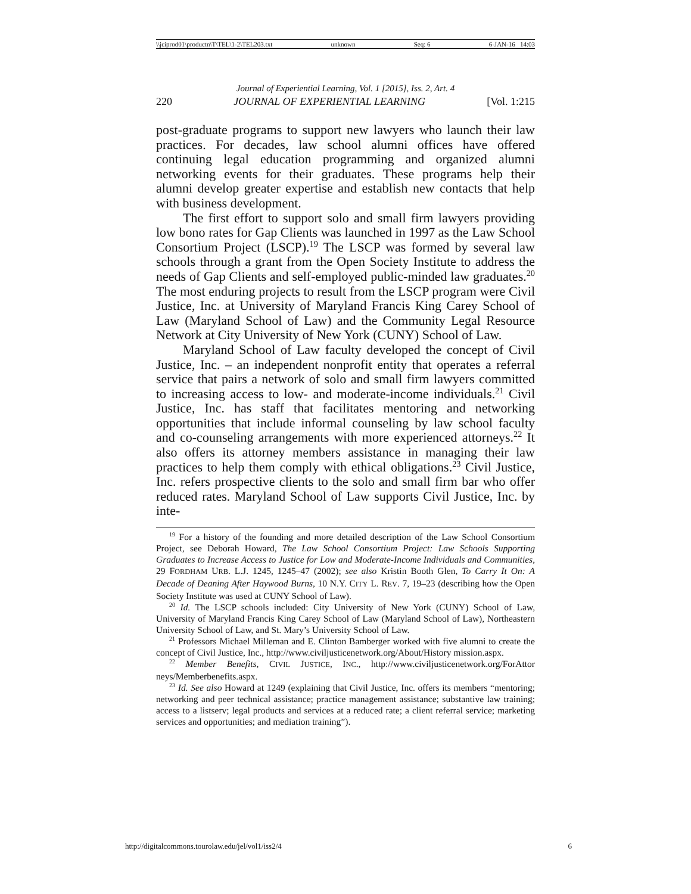\\jciprod01\productn\T\TEL\1-2\TEL203.txt unknown Seq: 6 6-JAN-16 14:03
Journal of Experiential Learning, Vol. 1 [2015], Iss. 2, Art. 4
220 JOURNAL OF EXPERIENTIAL LEARNING [Vol. 1:215
post-graduate programs to support new lawyers who launch their law practices. For decades, law school alumni offices have offered continuing legal education programming and organized alumni networking events for their graduates. These programs help their alumni develop greater expertise and establish new contacts that help with business development.
The first effort to support solo and small firm lawyers providing low bono rates for Gap Clients was launched in 1997 as the Law School Consortium Project (LSCP).<sup>19</sup> The LSCP was formed by several law schools through a grant from the Open Society Institute to address the needs of Gap Clients and self-employed public-minded law graduates.<sup>20</sup> The most enduring projects to result from the LSCP program were Civil Justice, Inc. at University of Maryland Francis King Carey School of Law (Maryland School of Law) and the Community Legal Resource Network at City University of New York (CUNY) School of Law.
Maryland School of Law faculty developed the concept of Civil Justice, Inc. – an independent nonprofit entity that operates a referral service that pairs a network of solo and small firm lawyers committed to increasing access to low- and moderate-income individuals.<sup>21</sup> Civil Justice, Inc. has staff that facilitates mentoring and networking opportunities that include informal counseling by law school faculty and co-counseling arrangements with more experienced attorneys.<sup>22</sup> It also offers its attorney members assistance in managing their law practices to help them comply with ethical obligations.<sup>23</sup> Civil Justice, Inc. refers prospective clients to the solo and small firm bar who offer reduced rates. Maryland School of Law supports Civil Justice, Inc. by inte-
<sup>19</sup> For a history of the founding and more detailed description of the Law School Consortium Project, see Deborah Howard, The Law School Consortium Project: Law Schools Supporting Graduates to Increase Access to Justice for Low and Moderate-Income Individuals and Communities, 29 FORDHAM URB. L.J. 1245, 1245–47 (2002); see also Kristin Booth Glen, To Carry It On: A Decade of Deaning After Haywood Burns, 10 N.Y. CITY L. REV. 7, 19–23 (describing how the Open Society Institute was used at CUNY School of Law).
<sup>20</sup> Id. The LSCP schools included: City University of New York (CUNY) School of Law, University of Maryland Francis King Carey School of Law (Maryland School of Law), Northeastern University School of Law, and St. Mary’s University School of Law.
<sup>21</sup> Professors Michael Milleman and E. Clinton Bamberger worked with five alumni to create the concept of Civil Justice, Inc., http://www.civiljusticenetwork.org/About/History mission.aspx.
<sup>22</sup> Member Benefits, CIVIL JUSTICE, INC., http://www.civiljusticenetwork.org/ForAttor neys/Memberbenefits.aspx.
<sup>23</sup> Id. See also Howard at 1249 (explaining that Civil Justice, Inc. offers its members “mentoring; networking and peer technical assistance; practice management assistance; substantive law training; access to a listserv; legal products and services at a reduced rate; a client referral service; marketing services and opportunities; and mediation training”).
http://digitalcommons.tourolaw.edu/jel/vol1/iss2/4 6